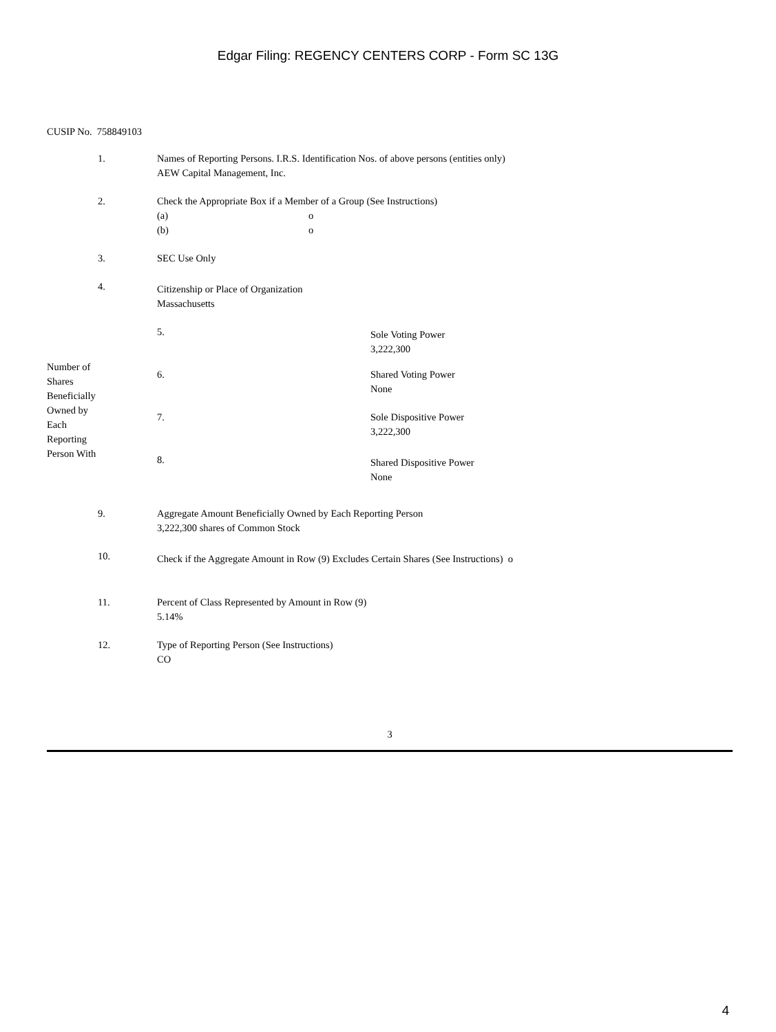Edgar Filing: REGENCY CENTERS CORP - Form SC 13G
CUSIP No. 758849103
| 1. | Names of Reporting Persons. I.R.S. Identification Nos. of above persons (entities only) AEW Capital Management, Inc. |
| 2. | Check the Appropriate Box if a Member of a Group (See Instructions) / (a) / o / / (b) / o / |
| 3. | SEC Use Only |
| 4. | Citizenship or Place of Organization Massachusetts |
| Number of Shares Beneficially Owned by Each Reporting Person With | 5. | Sole Voting Power 3,222,300 |
| | 6. | Shared Voting Power None |
| | 7. | Sole Dispositive Power 3,222,300 |
| | 8. | Shared Dispositive Power None |
| 9. | Aggregate Amount Beneficially Owned by Each Reporting Person 3,222,300 shares of Common Stock |
| 10. | Check if the Aggregate Amount in Row (9) Excludes Certain Shares (See Instructions) o |
| 11. | Percent of Class Represented by Amount in Row (9) 5.14% |
| 12. | Type of Reporting Person (See Instructions) CO |
3
4